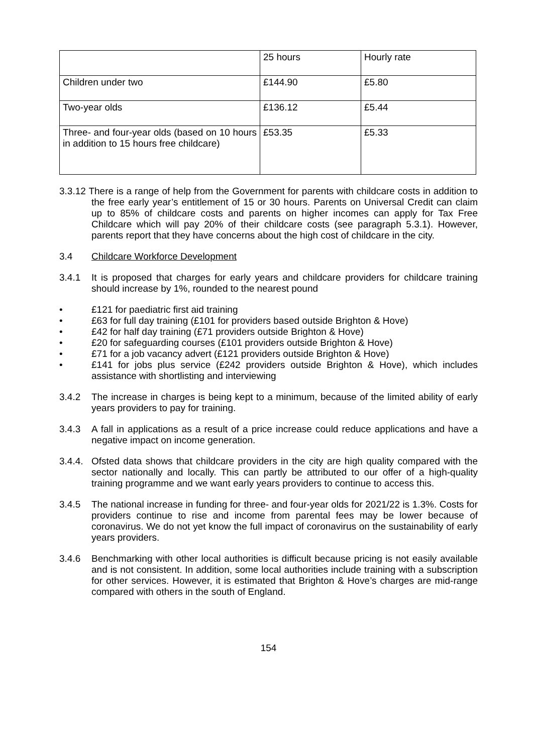| | 25 hours | Hourly rate |
| Children under two | £144.90 | £5.80 |
| Two-year olds | £136.12 | £5.44 |
| Three- and four-year olds (based on 10 hours in addition to 15 hours free childcare) | £53.35 | £5.33 |
3.3.12 There is a range of help from the Government for parents with childcare costs in addition to the free early year’s entitlement of 15 or 30 hours. Parents on Universal Credit can claim up to 85% of childcare costs and parents on higher incomes can apply for Tax Free Childcare which will pay 20% of their childcare costs (see paragraph 5.3.1). However, parents report that they have concerns about the high cost of childcare in the city.
3.4 Childcare Workforce Development
3.4.1 It is proposed that charges for early years and childcare providers for childcare training should increase by 1%, rounded to the nearest pound
• £121 for paediatric first aid training
• £63 for full day training (£101 for providers based outside Brighton & Hove)
• £42 for half day training (£71 providers outside Brighton & Hove)
• £20 for safeguarding courses (£101 providers outside Brighton & Hove)
• £71 for a job vacancy advert (£121 providers outside Brighton & Hove)
• £141 for jobs plus service (£242 providers outside Brighton & Hove), which includes assistance with shortlisting and interviewing
3.4.2 The increase in charges is being kept to a minimum, because of the limited ability of early years providers to pay for training.
3.4.3 A fall in applications as a result of a price increase could reduce applications and have a negative impact on income generation.
3.4.4. Ofsted data shows that childcare providers in the city are high quality compared with the sector nationally and locally. This can partly be attributed to our offer of a high-quality training programme and we want early years providers to continue to access this.
3.4.5 The national increase in funding for three- and four-year olds for 2021/22 is 1.3%. Costs for providers continue to rise and income from parental fees may be lower because of coronavirus. We do not yet know the full impact of coronavirus on the sustainability of early years providers.
3.4.6 Benchmarking with other local authorities is difficult because pricing is not easily available and is not consistent. In addition, some local authorities include training with a subscription for other services. However, it is estimated that Brighton & Hove’s charges are mid-range compared with others in the south of England.
154